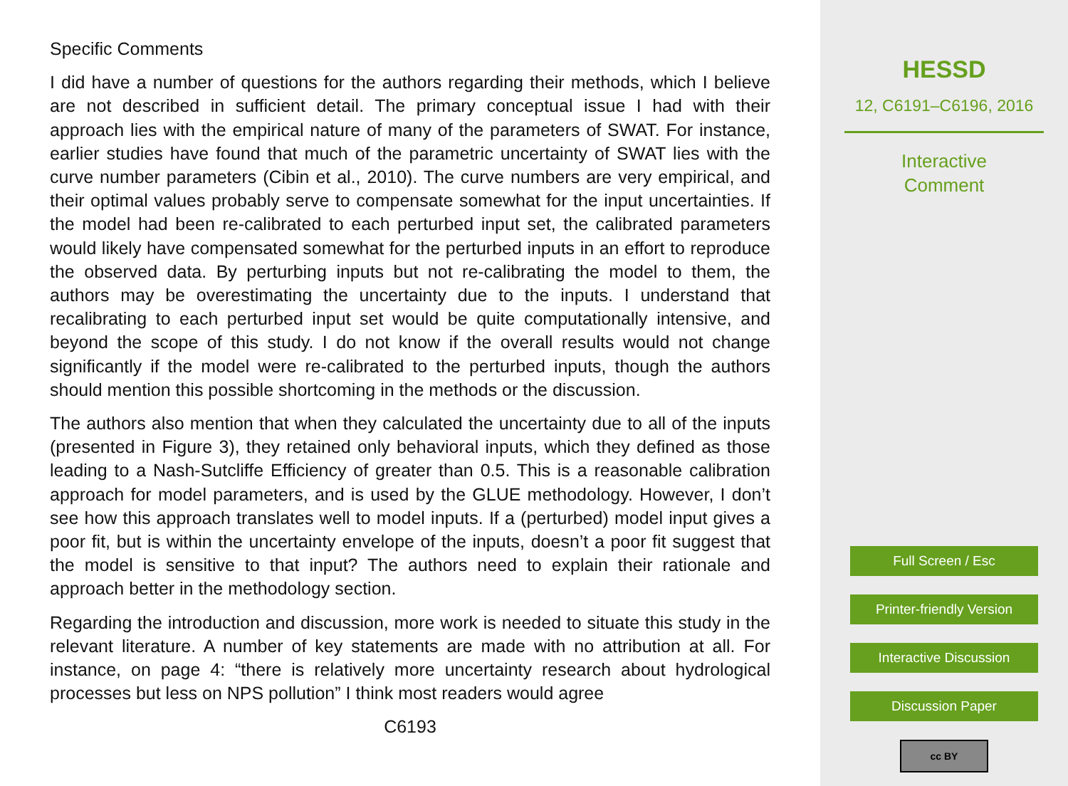Specific Comments
I did have a number of questions for the authors regarding their methods, which I believe are not described in sufficient detail. The primary conceptual issue I had with their approach lies with the empirical nature of many of the parameters of SWAT. For instance, earlier studies have found that much of the parametric uncertainty of SWAT lies with the curve number parameters (Cibin et al., 2010). The curve numbers are very empirical, and their optimal values probably serve to compensate somewhat for the input uncertainties. If the model had been re-calibrated to each perturbed input set, the calibrated parameters would likely have compensated somewhat for the perturbed inputs in an effort to reproduce the observed data. By perturbing inputs but not re-calibrating the model to them, the authors may be overestimating the uncertainty due to the inputs. I understand that recalibrating to each perturbed input set would be quite computationally intensive, and beyond the scope of this study. I do not know if the overall results would not change significantly if the model were re-calibrated to the perturbed inputs, though the authors should mention this possible shortcoming in the methods or the discussion.
The authors also mention that when they calculated the uncertainty due to all of the inputs (presented in Figure 3), they retained only behavioral inputs, which they defined as those leading to a Nash-Sutcliffe Efficiency of greater than 0.5. This is a reasonable calibration approach for model parameters, and is used by the GLUE methodology. However, I don’t see how this approach translates well to model inputs. If a (perturbed) model input gives a poor fit, but is within the uncertainty envelope of the inputs, doesn’t a poor fit suggest that the model is sensitive to that input? The authors need to explain their rationale and approach better in the methodology section.
Regarding the introduction and discussion, more work is needed to situate this study in the relevant literature. A number of key statements are made with no attribution at all. For instance, on page 4: “there is relatively more uncertainty research about hydrological processes but less on NPS pollution” I think most readers would agree
C6193
HESSD
12, C6191–C6196, 2016
Interactive
Comment
Full Screen / Esc
Printer-friendly Version
Interactive Discussion
Discussion Paper
cc BY